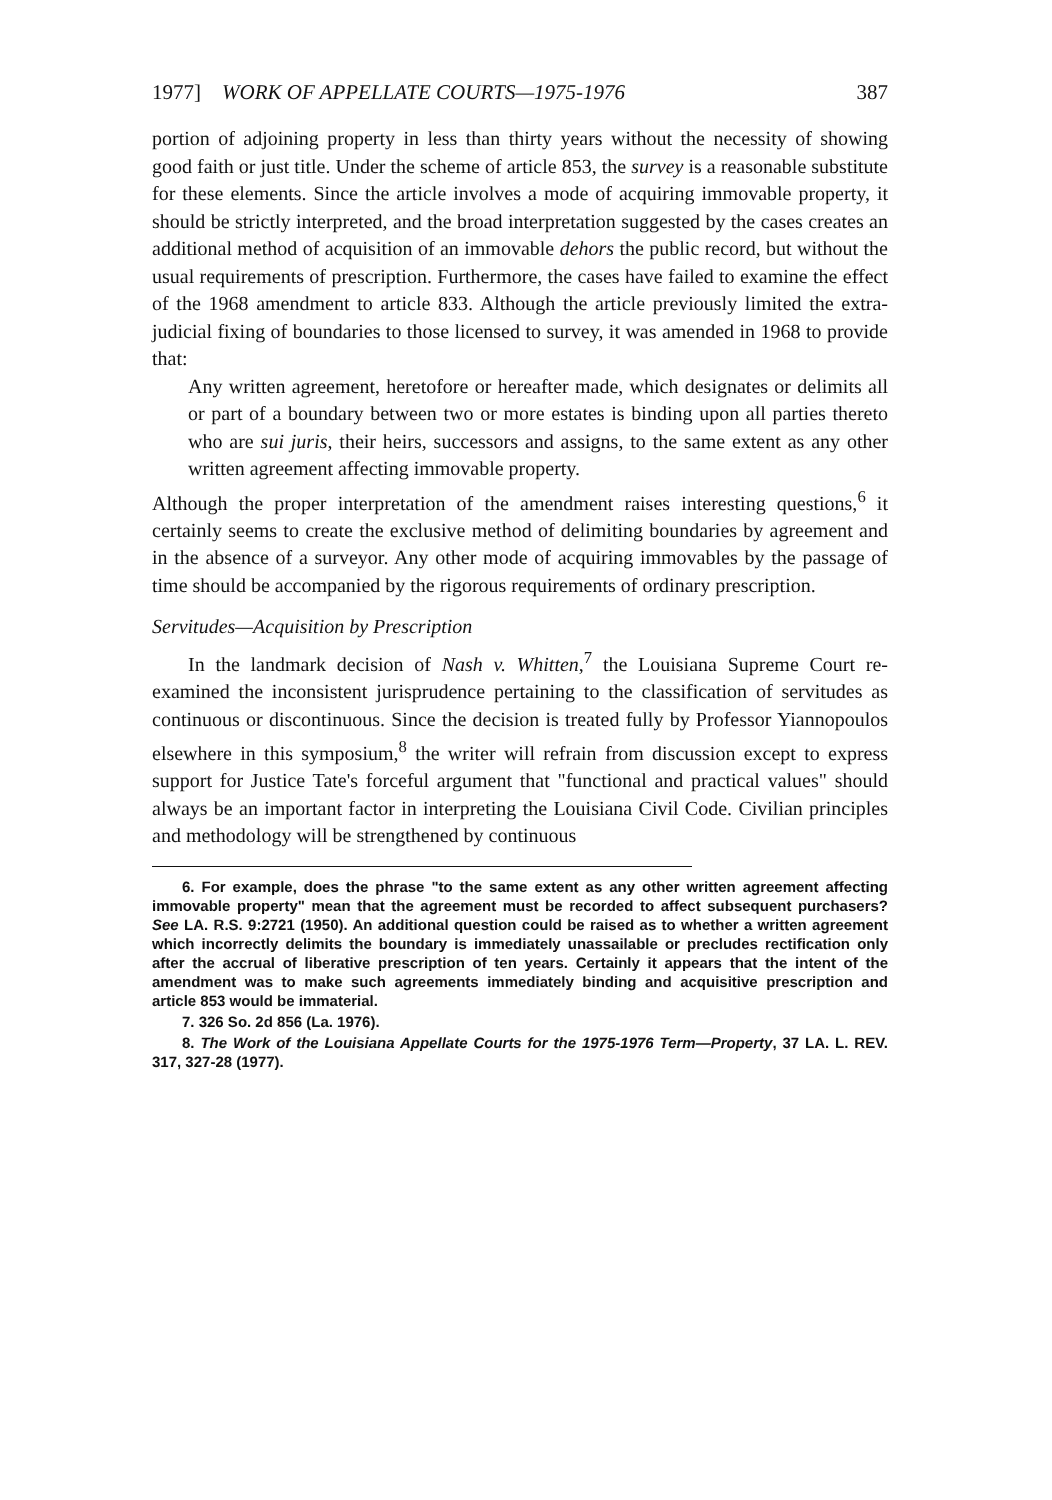1977] WORK OF APPELLATE COURTS—1975-1976 387
portion of adjoining property in less than thirty years without the necessity of showing good faith or just title. Under the scheme of article 853, the survey is a reasonable substitute for these elements. Since the article involves a mode of acquiring immovable property, it should be strictly interpreted, and the broad interpretation suggested by the cases creates an additional method of acquisition of an immovable dehors the public record, but without the usual requirements of prescription. Furthermore, the cases have failed to examine the effect of the 1968 amendment to article 833. Although the article previously limited the extra-judicial fixing of boundaries to those licensed to survey, it was amended in 1968 to provide that:
Any written agreement, heretofore or hereafter made, which designates or delimits all or part of a boundary between two or more estates is binding upon all parties thereto who are sui juris, their heirs, successors and assigns, to the same extent as any other written agreement affecting immovable property.
Although the proper interpretation of the amendment raises interesting questions,<sup>6</sup> it certainly seems to create the exclusive method of delimiting boundaries by agreement and in the absence of a surveyor. Any other mode of acquiring immovables by the passage of time should be accompanied by the rigorous requirements of ordinary prescription.
Servitudes—Acquisition by Prescription
In the landmark decision of Nash v. Whitten,<sup>7</sup> the Louisiana Supreme Court re-examined the inconsistent jurisprudence pertaining to the classification of servitudes as continuous or discontinuous. Since the decision is treated fully by Professor Yiannopoulos elsewhere in this symposium,<sup>8</sup> the writer will refrain from discussion except to express support for Justice Tate's forceful argument that "functional and practical values" should always be an important factor in interpreting the Louisiana Civil Code. Civilian principles and methodology will be strengthened by continuous
6. For example, does the phrase "to the same extent as any other written agreement affecting immovable property" mean that the agreement must be recorded to affect subsequent purchasers? See LA. R.S. 9:2721 (1950). An additional question could be raised as to whether a written agreement which incorrectly delimits the boundary is immediately unassailable or precludes rectification only after the accrual of liberative prescription of ten years. Certainly it appears that the intent of the amendment was to make such agreements immediately binding and acquisitive prescription and article 853 would be immaterial.
7. 326 So. 2d 856 (La. 1976).
8. The Work of the Louisiana Appellate Courts for the 1975-1976 Term—Property, 37 LA. L. REV. 317, 327-28 (1977).